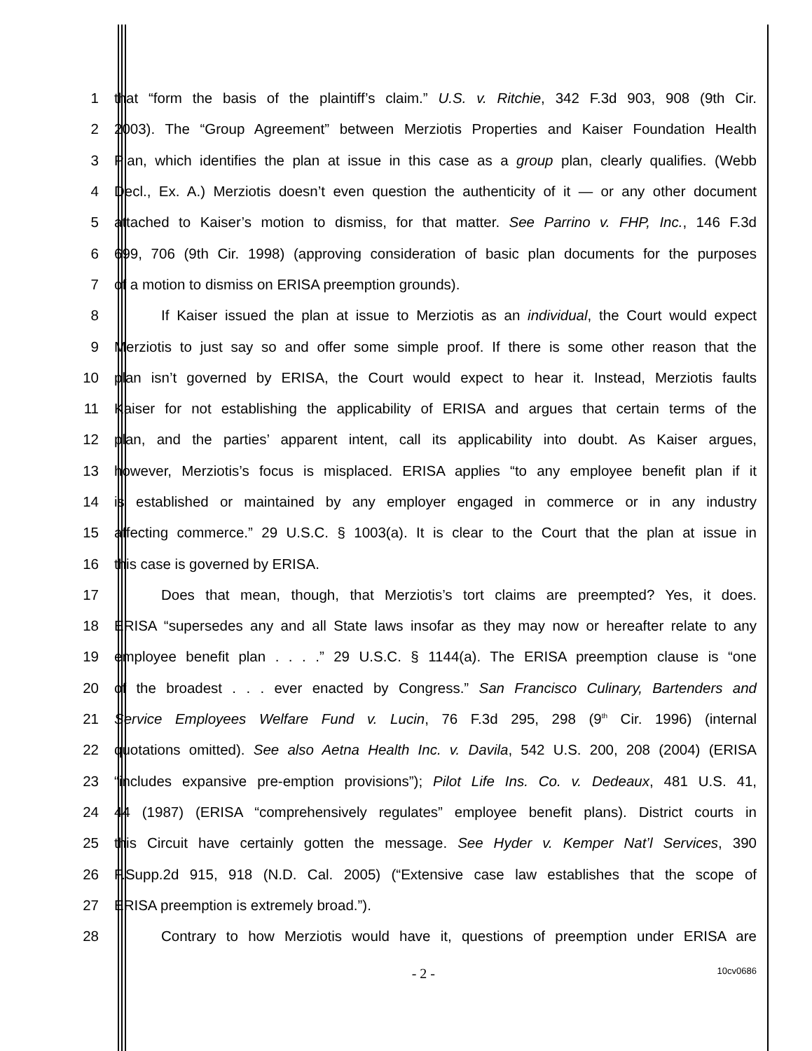1 that “form the basis of the plaintiff’s claim.” U.S. v. Ritchie, 342 F.3d 903, 908 (9th Cir.
2 2003). The “Group Agreement” between Merziotis Properties and Kaiser Foundation Health
3 Plan, which identifies the plan at issue in this case as a group plan, clearly qualifies. (Webb
4 Decl., Ex. A.) Merziotis doesn’t even question the authenticity of it — or any other document
5 attached to Kaiser’s motion to dismiss, for that matter. See Parrino v. FHP, Inc., 146 F.3d
6 699, 706 (9th Cir. 1998) (approving consideration of basic plan documents for the purposes
7 of a motion to dismiss on ERISA preemption grounds).
8 If Kaiser issued the plan at issue to Merziotis as an individual, the Court would expect
9 Merziotis to just say so and offer some simple proof. If there is some other reason that the
10 plan isn’t governed by ERISA, the Court would expect to hear it. Instead, Merziotis faults
11 Kaiser for not establishing the applicability of ERISA and argues that certain terms of the
12 plan, and the parties’ apparent intent, call its applicability into doubt. As Kaiser argues,
13 however, Merziotis’s focus is misplaced. ERISA applies “to any employee benefit plan if it
14 is established or maintained by any employer engaged in commerce or in any industry
15 affecting commerce.” 29 U.S.C. § 1003(a). It is clear to the Court that the plan at issue in
16 this case is governed by ERISA.
17 Does that mean, though, that Merziotis’s tort claims are preempted? Yes, it does.
18 ERISA “supersedes any and all State laws insofar as they may now or hereafter relate to any
19 employee benefit plan . . . .” 29 U.S.C. § 1144(a). The ERISA preemption clause is “one
20 of the broadest . . . ever enacted by Congress.” San Francisco Culinary, Bartenders and
21 Service Employees Welfare Fund v. Lucin, 76 F.3d 295, 298 (9<sup>th</sup> Cir. 1996) (internal
22 quotations omitted). See also Aetna Health Inc. v. Davila, 542 U.S. 200, 208 (2004) (ERISA
23 “includes expansive pre-emption provisions”); Pilot Life Ins. Co. v. Dedeaux, 481 U.S. 41,
24 44 (1987) (ERISA “comprehensively regulates” employee benefit plans). District courts in
25 this Circuit have certainly gotten the message. See Hyder v. Kemper Nat’l Services, 390
26 F.Supp.2d 915, 918 (N.D. Cal. 2005) (“Extensive case law establishes that the scope of
27 ERISA preemption is extremely broad.”).
28 Contrary to how Merziotis would have it, questions of preemption under ERISA are
- 2 - 10cv0686